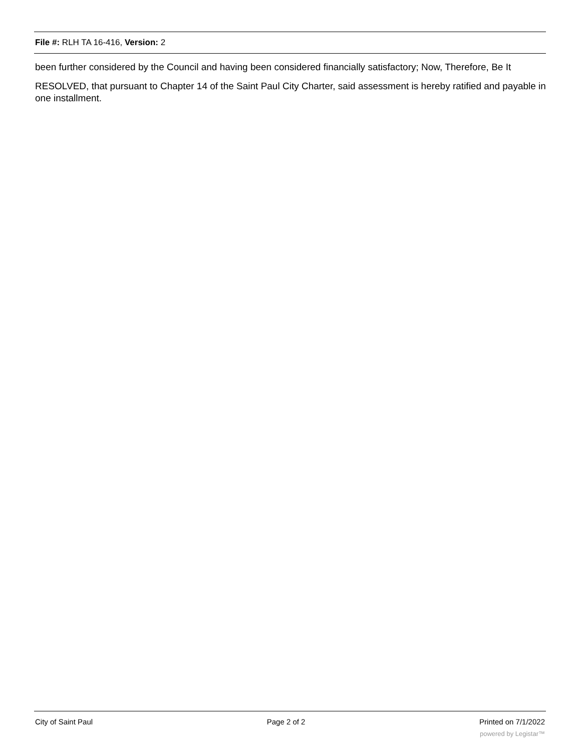File #: RLH TA 16-416, Version: 2
been further considered by the Council and having been considered financially satisfactory; Now, Therefore, Be It
RESOLVED, that pursuant to Chapter 14 of the Saint Paul City Charter, said assessment is hereby ratified and payable in one installment.
City of Saint Paul Page 2 of 2 Printed on 7/1/2022
powered by Legistar™